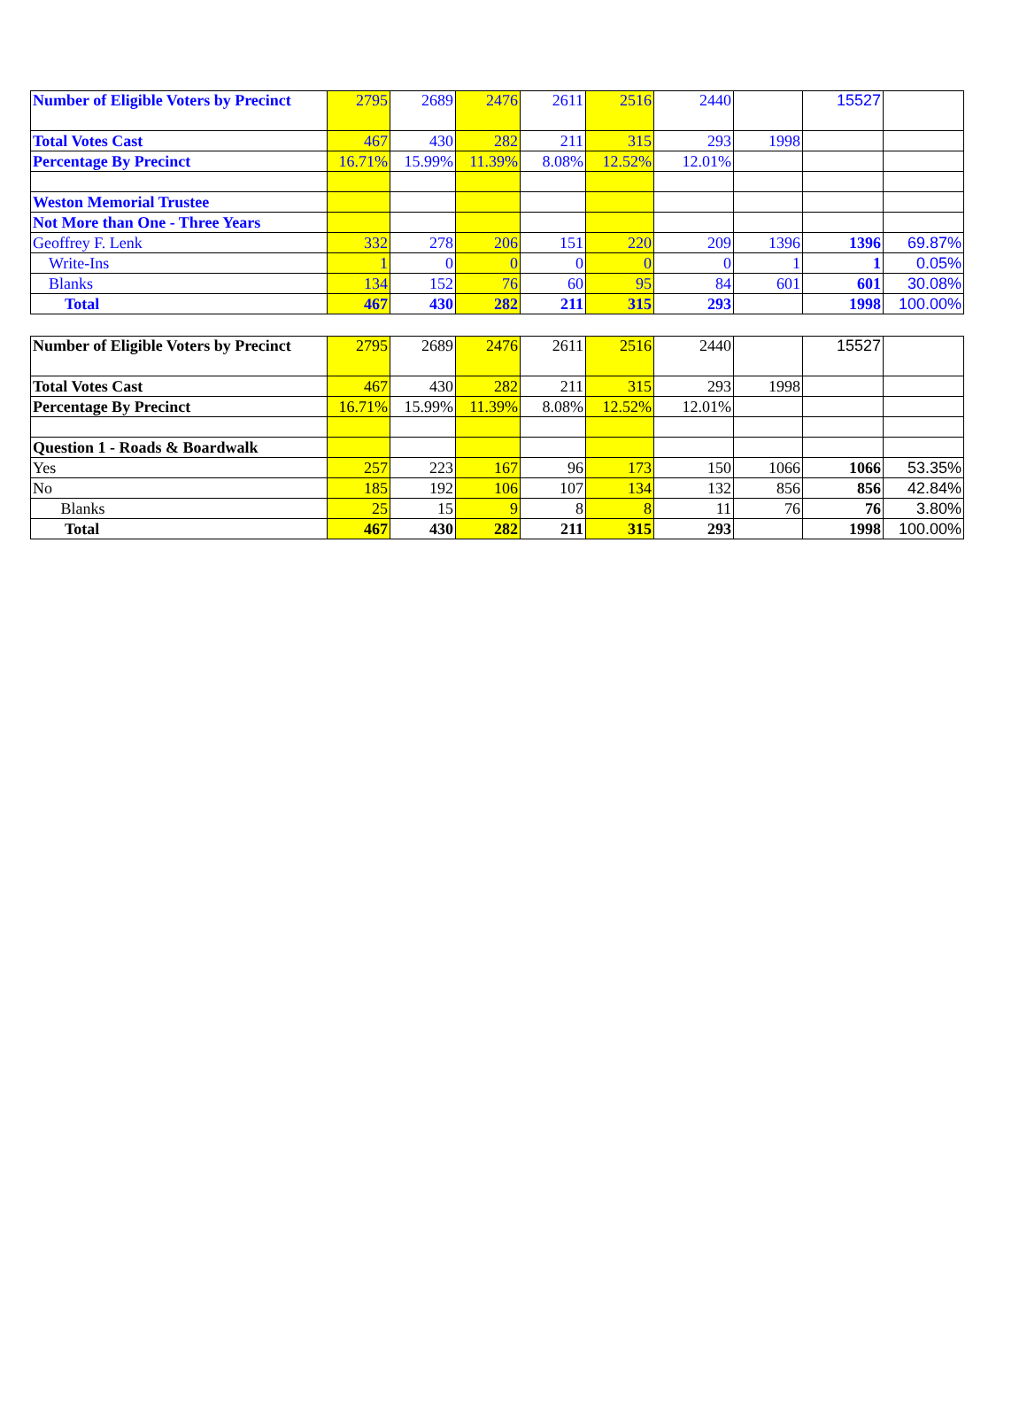| Number of Eligible Voters by Precinct | 2795 | 2689 | 2476 | 2611 | 2516 | 2440 | | 15527 | |
| Total Votes Cast | 467 | 430 | 282 | 211 | 315 | 293 | 1998 | | |
| Percentage By Precinct | 16.71% | 15.99% | 11.39% | 8.08% | 12.52% | 12.01% | | | |
| Weston Memorial Trustee | | | | | | | | | |
| Not More than One - Three Years | | | | | | | | | |
| Geoffrey F. Lenk | 332 | 278 | 206 | 151 | 220 | 209 | 1396 | 1396 | 69.87% |
| Write-Ins | 1 | 0 | 0 | 0 | 0 | 0 | 1 | 1 | 0.05% |
| Blanks | 134 | 152 | 76 | 60 | 95 | 84 | 601 | 601 | 30.08% |
| Total | 467 | 430 | 282 | 211 | 315 | 293 | | 1998 | 100.00% |
| Number of Eligible Voters by Precinct | 2795 | 2689 | 2476 | 2611 | 2516 | 2440 | | 15527 | |
| Total Votes Cast | 467 | 430 | 282 | 211 | 315 | 293 | 1998 | | |
| Percentage By Precinct | 16.71% | 15.99% | 11.39% | 8.08% | 12.52% | 12.01% | | | |
| Question 1 - Roads & Boardwalk | | | | | | | | | |
| Yes | 257 | 223 | 167 | 96 | 173 | 150 | 1066 | 1066 | 53.35% |
| No | 185 | 192 | 106 | 107 | 134 | 132 | 856 | 856 | 42.84% |
| Blanks | 25 | 15 | 9 | 8 | 8 | 11 | 76 | 76 | 3.80% |
| Total | 467 | 430 | 282 | 211 | 315 | 293 | | 1998 | 100.00% |